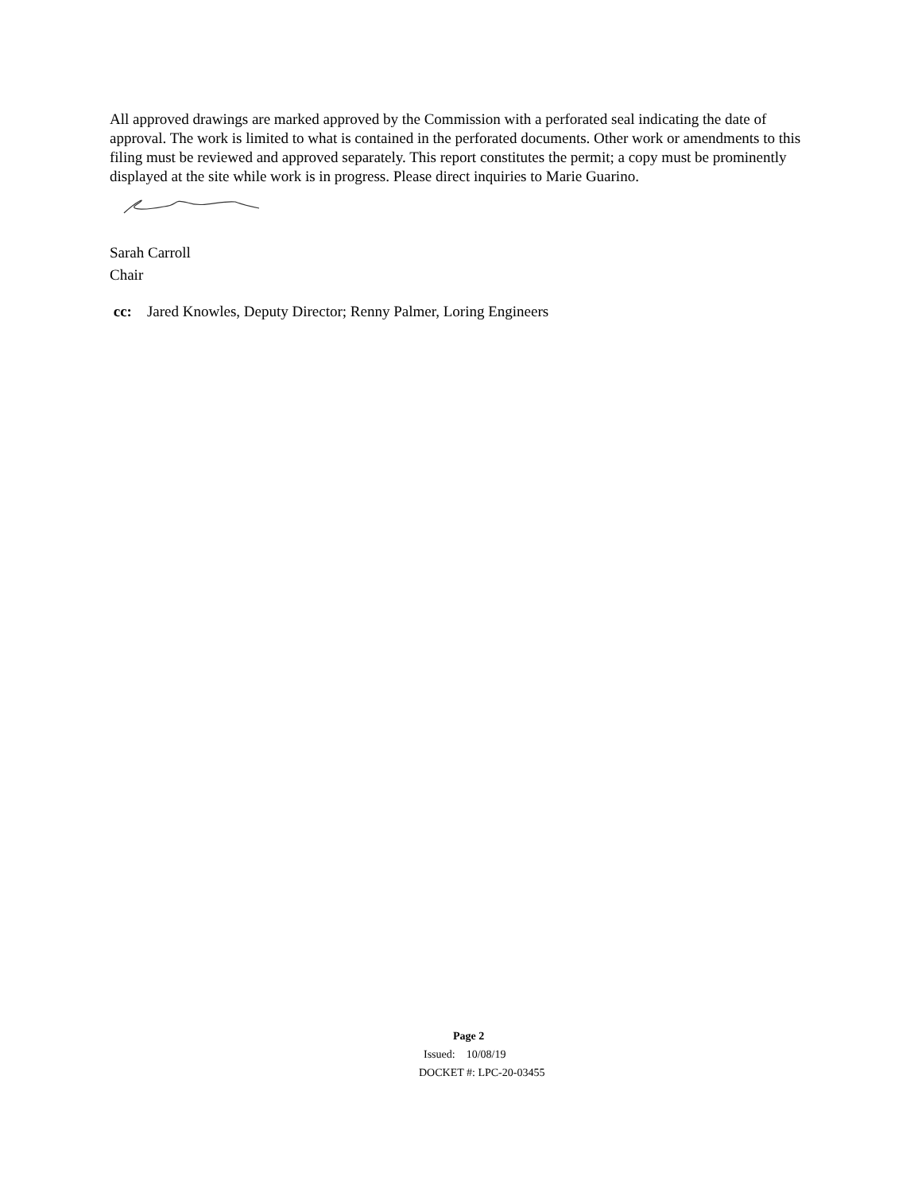All approved drawings are marked approved by the Commission with a perforated seal indicating the date of approval. The work is limited to what is contained in the perforated documents. Other work or amendments to this filing must be reviewed and approved separately. This report constitutes the permit; a copy must be prominently displayed at the site while work is in progress. Please direct inquiries to Marie Guarino.
Sarah Carroll
Chair
cc: Jared Knowles, Deputy Director; Renny Palmer, Loring Engineers
Page 2
Issued: 10/08/19
DOCKET #: LPC-20-03455